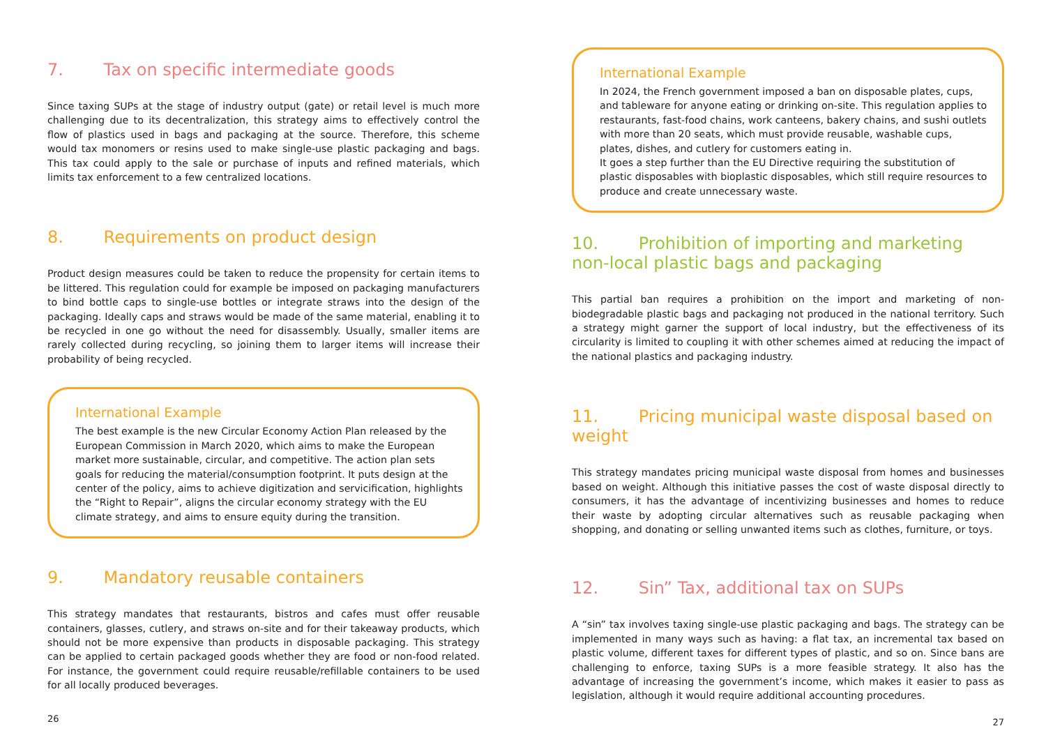7. Tax on specific intermediate goods
Since taxing SUPs at the stage of industry output (gate) or retail level is much more challenging due to its decentralization, this strategy aims to effectively control the flow of plastics used in bags and packaging at the source. Therefore, this scheme would tax monomers or resins used to make single-use plastic packaging and bags. This tax could apply to the sale or purchase of inputs and refined materials, which limits tax enforcement to a few centralized locations.
8. Requirements on product design
Product design measures could be taken to reduce the propensity for certain items to be littered. This regulation could for example be imposed on packaging manufacturers to bind bottle caps to single-use bottles or integrate straws into the design of the packaging. Ideally caps and straws would be made of the same material, enabling it to be recycled in one go without the need for disassembly. Usually, smaller items are rarely collected during recycling, so joining them to larger items will increase their probability of being recycled.
International Example
The best example is the new Circular Economy Action Plan released by the European Commission in March 2020, which aims to make the European market more sustainable, circular, and competitive. The action plan sets goals for reducing the material/consumption footprint. It puts design at the center of the policy, aims to achieve digitization and servicification, highlights the “Right to Repair”, aligns the circular economy strategy with the EU climate strategy, and aims to ensure equity during the transition.
9. Mandatory reusable containers
This strategy mandates that restaurants, bistros and cafes must offer reusable containers, glasses, cutlery, and straws on-site and for their takeaway products, which should not be more expensive than products in disposable packaging. This strategy can be applied to certain packaged goods whether they are food or non-food related. For instance, the government could require reusable/refillable containers to be used for all locally produced beverages.
26
International Example
In 2024, the French government imposed a ban on disposable plates, cups, and tableware for anyone eating or drinking on-site. This regulation applies to restaurants, fast-food chains, work canteens, bakery chains, and sushi outlets with more than 20 seats, which must provide reusable, washable cups, plates, dishes, and cutlery for customers eating in.
It goes a step further than the EU Directive requiring the substitution of plastic disposables with bioplastic disposables, which still require resources to produce and create unnecessary waste.
10. Prohibition of importing and marketing non-local plastic bags and packaging
This partial ban requires a prohibition on the import and marketing of non-biodegradable plastic bags and packaging not produced in the national territory. Such a strategy might garner the support of local industry, but the effectiveness of its circularity is limited to coupling it with other schemes aimed at reducing the impact of the national plastics and packaging industry.
11. Pricing municipal waste disposal based on weight
This strategy mandates pricing municipal waste disposal from homes and businesses based on weight. Although this initiative passes the cost of waste disposal directly to consumers, it has the advantage of incentivizing businesses and homes to reduce their waste by adopting circular alternatives such as reusable packaging when shopping, and donating or selling unwanted items such as clothes, furniture, or toys.
12. Sin” Tax, additional tax on SUPs
A “sin” tax involves taxing single-use plastic packaging and bags. The strategy can be implemented in many ways such as having: a flat tax, an incremental tax based on plastic volume, different taxes for different types of plastic, and so on. Since bans are challenging to enforce, taxing SUPs is a more feasible strategy. It also has the advantage of increasing the government’s income, which makes it easier to pass as legislation, although it would require additional accounting procedures.
27